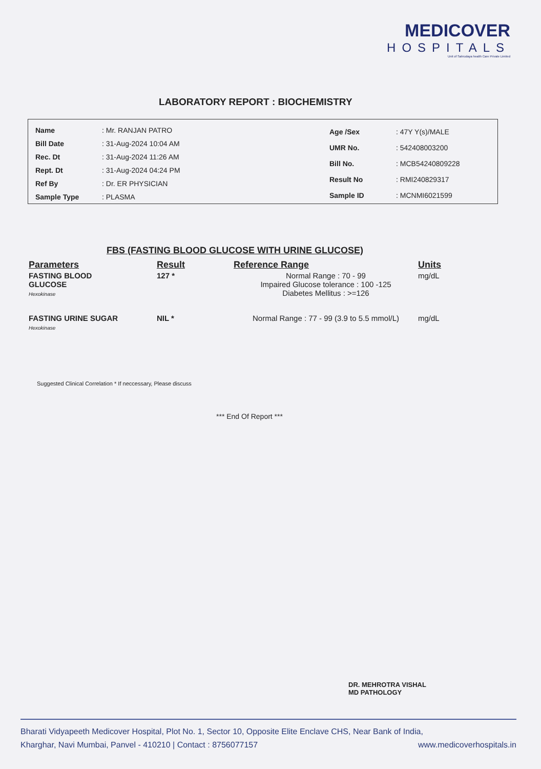MEDICOVER
HOSPITALS
Unit of Sahrudaya health Care Private Limited
LABORATORY REPORT : BIOCHEMISTRY
| Name | : Mr. RANJAN PATRO |
| Bill Date | : 31-Aug-2024 10:04 AM |
| Rec. Dt | : 31-Aug-2024 11:26 AM |
| Rept. Dt | : 31-Aug-2024 04:24 PM |
| Ref By | : Dr. ER PHYSICIAN |
| Sample Type | : PLASMA |
| Age /Sex | : 47Y Y(s)/MALE |
| UMR No. | : 542408003200 |
| Bill No. | : MCB54240809228 |
| Result No | : RMI240829317 |
| Sample ID | : MCNMI6021599 |
FBS (FASTING BLOOD GLUCOSE WITH URINE GLUCOSE)
| Parameters | Result | Reference Range | Units |
| --- | --- | --- | --- |
| FASTING BLOOD GLUCOSE Hexokinase | 127 * | Normal Range : 70 - 99 Impaired Glucose tolerance : 100 -125 Diabetes Mellitus : >=126 | mg/dL |
| FASTING URINE SUGAR Hexokinase | NIL * | Normal Range : 77 - 99 (3.9 to 5.5 mmol/L) | mg/dL |
Suggested Clinical Correlation * If neccessary, Please discuss
*** End Of Report ***
DR. MEHROTRA VISHAL
MD PATHOLOGY
Bharati Vidyapeeth Medicover Hospital, Plot No. 1, Sector 10, Opposite Elite Enclave CHS, Near Bank of India,
Kharghar, Navi Mumbai, Panvel - 410210 | Contact : 8756077157 www.medicoverhospitals.in